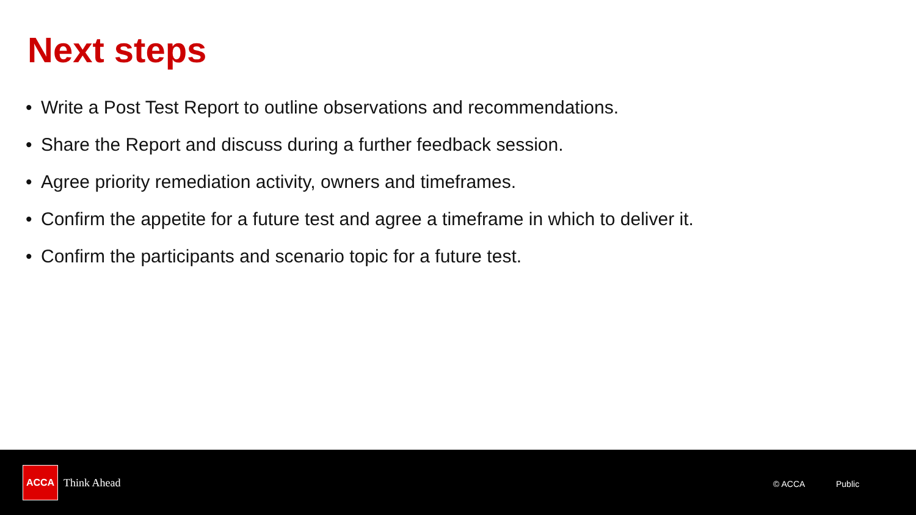Next steps
• Write a Post Test Report to outline observations and recommendations.
• Share the Report and discuss during a further feedback session.
• Agree priority remediation activity, owners and timeframes.
• Confirm the appetite for a future test and agree a timeframe in which to deliver it.
• Confirm the participants and scenario topic for a future test.
ACCA
Think Ahead © ACCA Public